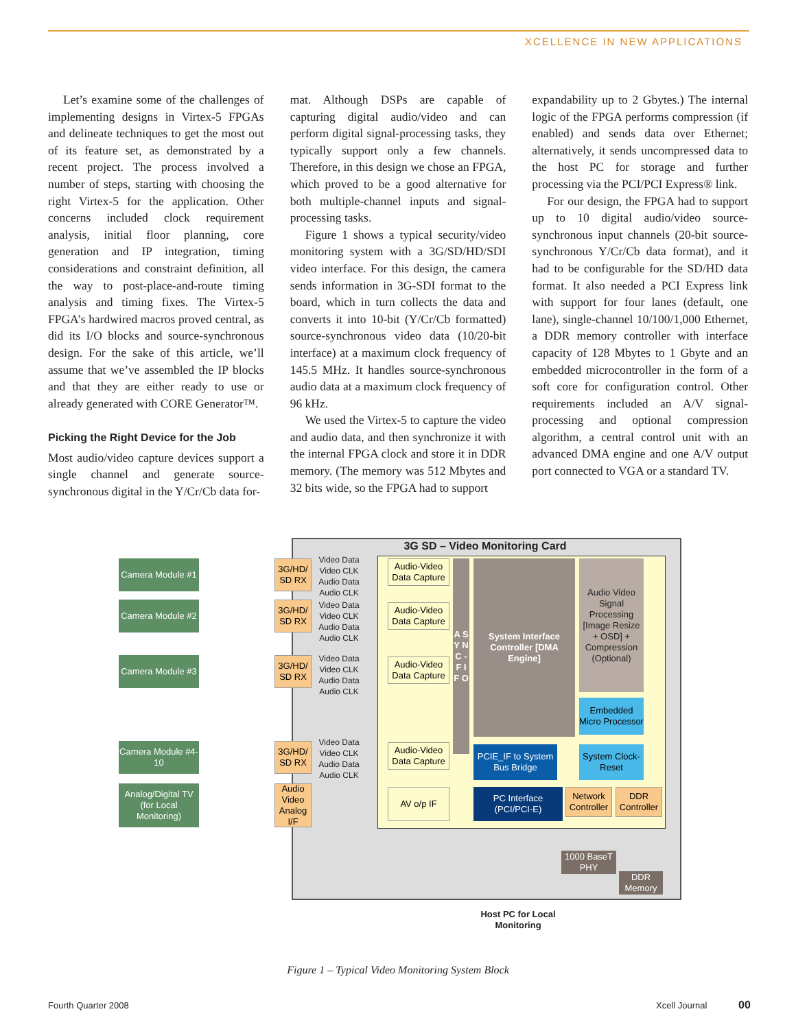XCELLENCE IN NEW APPLICATIONS
Let’s examine some of the challenges of implementing designs in Virtex-5 FPGAs and delineate techniques to get the most out of its feature set, as demonstrated by a recent project. The process involved a number of steps, starting with choosing the right Virtex-5 for the application. Other concerns included clock requirement analysis, initial floor planning, core generation and IP integration, timing considerations and constraint definition, all the way to post-place-and-route timing analysis and timing fixes. The Virtex-5 FPGA’s hardwired macros proved central, as did its I/O blocks and source-synchronous design. For the sake of this article, we’ll assume that we’ve assembled the IP blocks and that they are either ready to use or already generated with CORE Generator™.
Picking the Right Device for the Job
Most audio/video capture devices support a single channel and generate source-synchronous digital in the Y/Cr/Cb data for-
mat. Although DSPs are capable of capturing digital audio/video and can perform digital signal-processing tasks, they typically support only a few channels. Therefore, in this design we chose an FPGA, which proved to be a good alternative for both multiple-channel inputs and signal-processing tasks.
Figure 1 shows a typical security/video monitoring system with a 3G/SD/HD/SDI video interface. For this design, the camera sends information in 3G-SDI format to the board, which in turn collects the data and converts it into 10-bit (Y/Cr/Cb formatted) source-synchronous video data (10/20-bit interface) at a maximum clock frequency of 145.5 MHz. It handles source-synchronous audio data at a maximum clock frequency of 96 kHz.
We used the Virtex-5 to capture the video and audio data, and then synchronize it with the internal FPGA clock and store it in DDR memory. (The memory was 512 Mbytes and 32 bits wide, so the FPGA had to support
expandability up to 2 Gbytes.) The internal logic of the FPGA performs compression (if enabled) and sends data over Ethernet; alternatively, it sends uncompressed data to the host PC for storage and further processing via the PCI/PCI Express® link.
For our design, the FPGA had to support up to 10 digital audio/video source-synchronous input channels (20-bit source-synchronous Y/Cr/Cb data format), and it had to be configurable for the SD/HD data format. It also needed a PCI Express link with support for four lanes (default, one lane), single-channel 10/100/1,000 Ethernet, a DDR memory controller with interface capacity of 128 Mbytes to 1 Gbyte and an embedded microcontroller in the form of a soft core for configuration control. Other requirements included an A/V signal-processing and optional compression algorithm, a central control unit with an advanced DMA engine and one A/V output port connected to VGA or a standard TV.
3G SD – Video Monitoring Card
Camera Module #1
Camera Module #2
Camera Module #3
Camera Module #4-10
Analog/Digital TV (for Local Monitoring)
3G/HD/ SD RX
3G/HD/ SD RX
3G/HD/ SD RX
3G/HD/ SD RX
Audio Video Analog I/F
Video Data Video CLK Audio Data Audio CLK
Video Data Video CLK Audio Data Audio CLK
Video Data Video CLK Audio Data Audio CLK
Video Data Video CLK Audio Data Audio CLK
Audio-Video Data Capture
Audio-Video Data Capture
Audio-Video Data Capture
Audio-Video Data Capture
AV o/p IF
A S Y N C - F I F O
System Interface Controller [DMA Engine]
Audio Video Signal Processing [Image Resize + OSD] + Compression (Optional)
Embedded Micro Processor
PCIE_IF to System Bus Bridge
System Clock-Reset
PC Interface (PCI/PCI-E)
Network Controller
DDR Controller
1000 BaseT PHY
DDR Memory
Host PC for Local Monitoring
Figure 1 – Typical Video Monitoring System Block
Fourth Quarter 2008 Xcell Journal 00